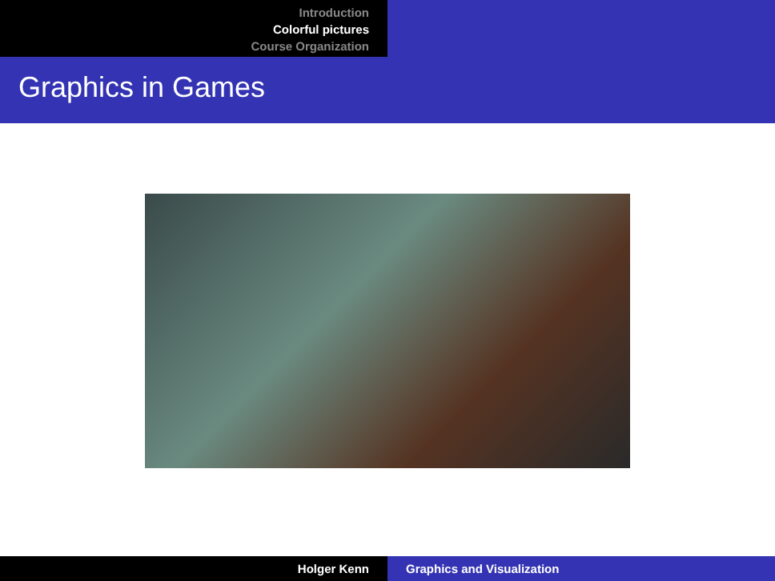Introduction
Colorful pictures
Course Organization
Graphics in Games
Holger Kenn Graphics and Visualization